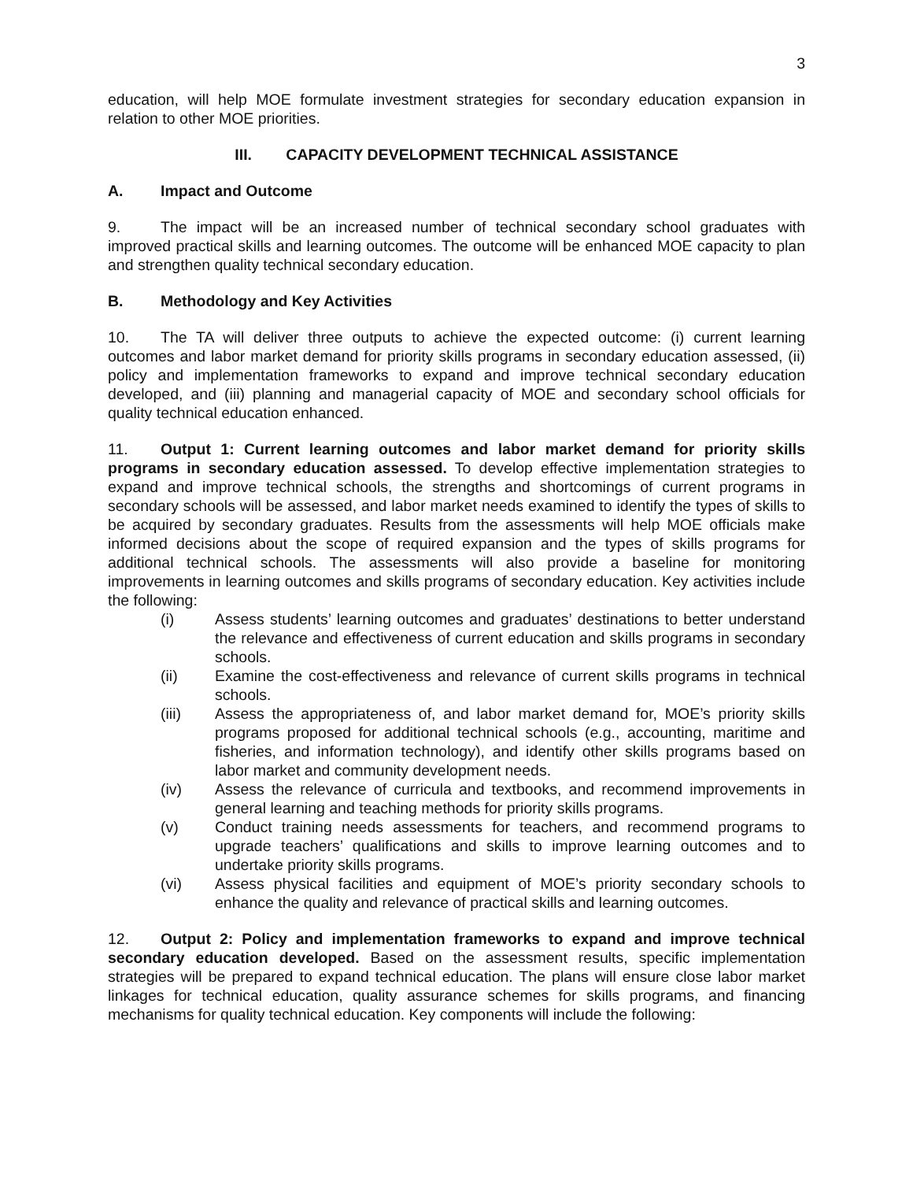3
education, will help MOE formulate investment strategies for secondary education expansion in relation to other MOE priorities.
III. CAPACITY DEVELOPMENT TECHNICAL ASSISTANCE
A. Impact and Outcome
9. The impact will be an increased number of technical secondary school graduates with improved practical skills and learning outcomes. The outcome will be enhanced MOE capacity to plan and strengthen quality technical secondary education.
B. Methodology and Key Activities
10. The TA will deliver three outputs to achieve the expected outcome: (i) current learning outcomes and labor market demand for priority skills programs in secondary education assessed, (ii) policy and implementation frameworks to expand and improve technical secondary education developed, and (iii) planning and managerial capacity of MOE and secondary school officials for quality technical education enhanced.
11. Output 1: Current learning outcomes and labor market demand for priority skills programs in secondary education assessed. To develop effective implementation strategies to expand and improve technical schools, the strengths and shortcomings of current programs in secondary schools will be assessed, and labor market needs examined to identify the types of skills to be acquired by secondary graduates. Results from the assessments will help MOE officials make informed decisions about the scope of required expansion and the types of skills programs for additional technical schools. The assessments will also provide a baseline for monitoring improvements in learning outcomes and skills programs of secondary education. Key activities include the following:
(i) Assess students’ learning outcomes and graduates’ destinations to better understand the relevance and effectiveness of current education and skills programs in secondary schools.
(ii) Examine the cost-effectiveness and relevance of current skills programs in technical schools.
(iii) Assess the appropriateness of, and labor market demand for, MOE’s priority skills programs proposed for additional technical schools (e.g., accounting, maritime and fisheries, and information technology), and identify other skills programs based on labor market and community development needs.
(iv) Assess the relevance of curricula and textbooks, and recommend improvements in general learning and teaching methods for priority skills programs.
(v) Conduct training needs assessments for teachers, and recommend programs to upgrade teachers’ qualifications and skills to improve learning outcomes and to undertake priority skills programs.
(vi) Assess physical facilities and equipment of MOE’s priority secondary schools to enhance the quality and relevance of practical skills and learning outcomes.
12. Output 2: Policy and implementation frameworks to expand and improve technical secondary education developed. Based on the assessment results, specific implementation strategies will be prepared to expand technical education. The plans will ensure close labor market linkages for technical education, quality assurance schemes for skills programs, and financing mechanisms for quality technical education. Key components will include the following: